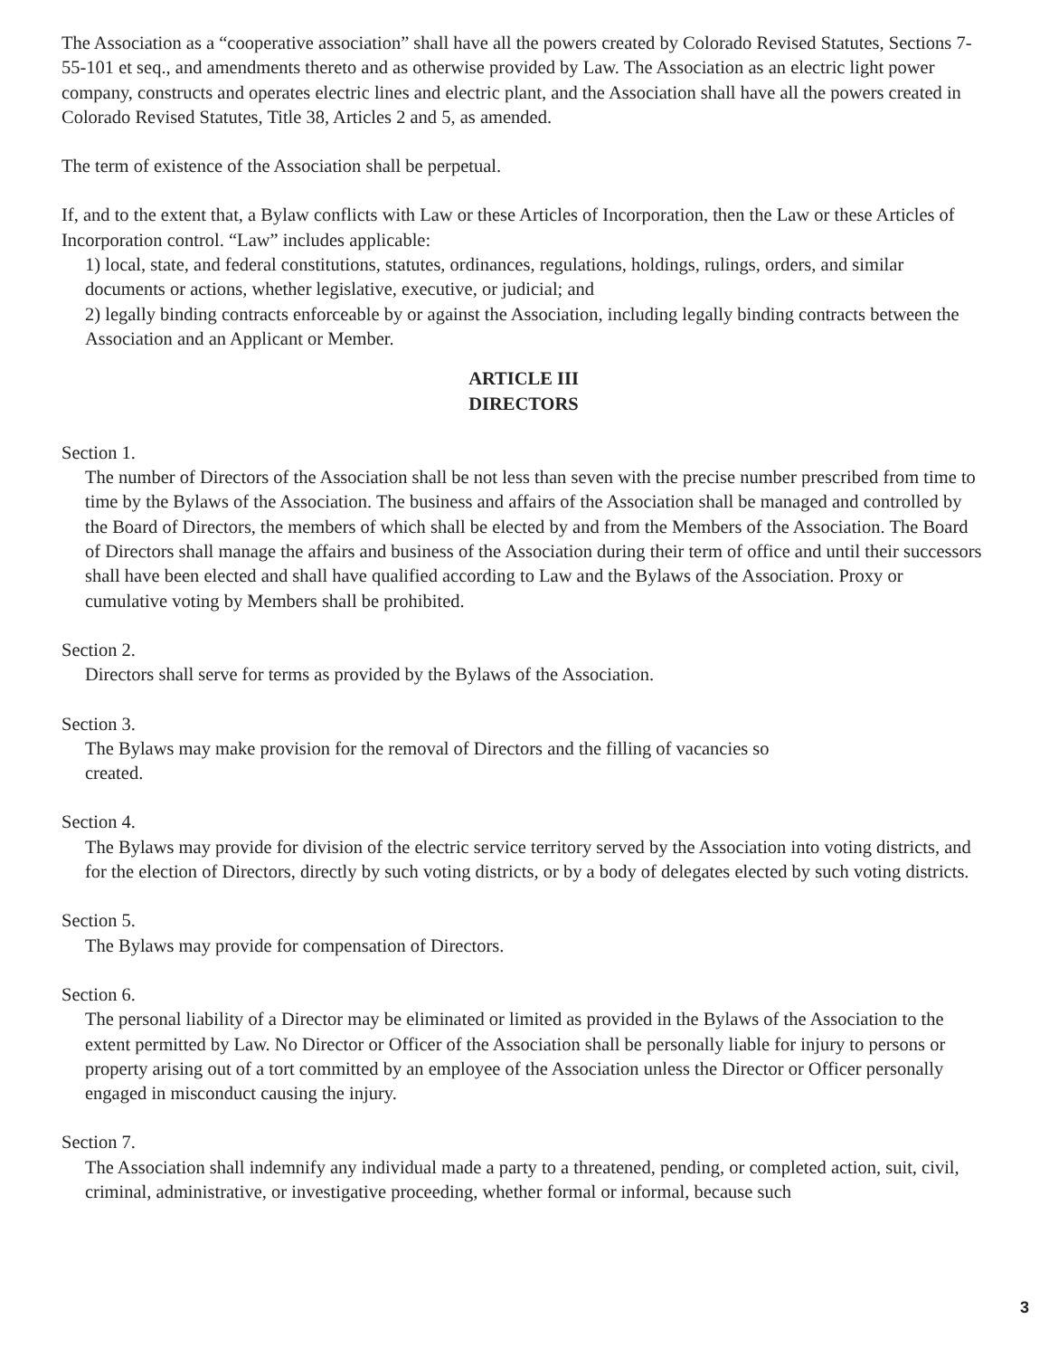The Association as a “cooperative association” shall have all the powers created by Colorado Revised Statutes, Sections 7-55-101 et seq., and amendments thereto and as otherwise provided by Law. The Association as an electric light power company, constructs and operates electric lines and electric plant, and the Association shall have all the powers created in Colorado Revised Statutes, Title 38, Articles 2 and 5, as amended.
The term of existence of the Association shall be perpetual.
If, and to the extent that, a Bylaw conflicts with Law or these Articles of Incorporation, then the Law or these Articles of Incorporation control. “Law” includes applicable:
1) local, state, and federal constitutions, statutes, ordinances, regulations, holdings, rulings, orders, and similar documents or actions, whether legislative, executive, or judicial; and
2) legally binding contracts enforceable by or against the Association, including legally binding contracts between the Association and an Applicant or Member.
ARTICLE III
DIRECTORS
Section 1.
The number of Directors of the Association shall be not less than seven with the precise number prescribed from time to time by the Bylaws of the Association. The business and affairs of the Association shall be managed and controlled by the Board of Directors, the members of which shall be elected by and from the Members of the Association. The Board of Directors shall manage the affairs and business of the Association during their term of office and until their successors shall have been elected and shall have qualified according to Law and the Bylaws of the Association. Proxy or cumulative voting by Members shall be prohibited.
Section 2.
Directors shall serve for terms as provided by the Bylaws of the Association.
Section 3.
The Bylaws may make provision for the removal of Directors and the filling of vacancies so
created.
Section 4.
The Bylaws may provide for division of the electric service territory served by the Association into voting districts, and for the election of Directors, directly by such voting districts, or by a body of delegates elected by such voting districts.
Section 5.
The Bylaws may provide for compensation of Directors.
Section 6.
The personal liability of a Director may be eliminated or limited as provided in the Bylaws of the Association to the extent permitted by Law. No Director or Officer of the Association shall be personally liable for injury to persons or property arising out of a tort committed by an employee of the Association unless the Director or Officer personally engaged in misconduct causing the injury.
Section 7.
The Association shall indemnify any individual made a party to a threatened, pending, or completed action, suit, civil, criminal, administrative, or investigative proceeding, whether formal or informal, because such
3